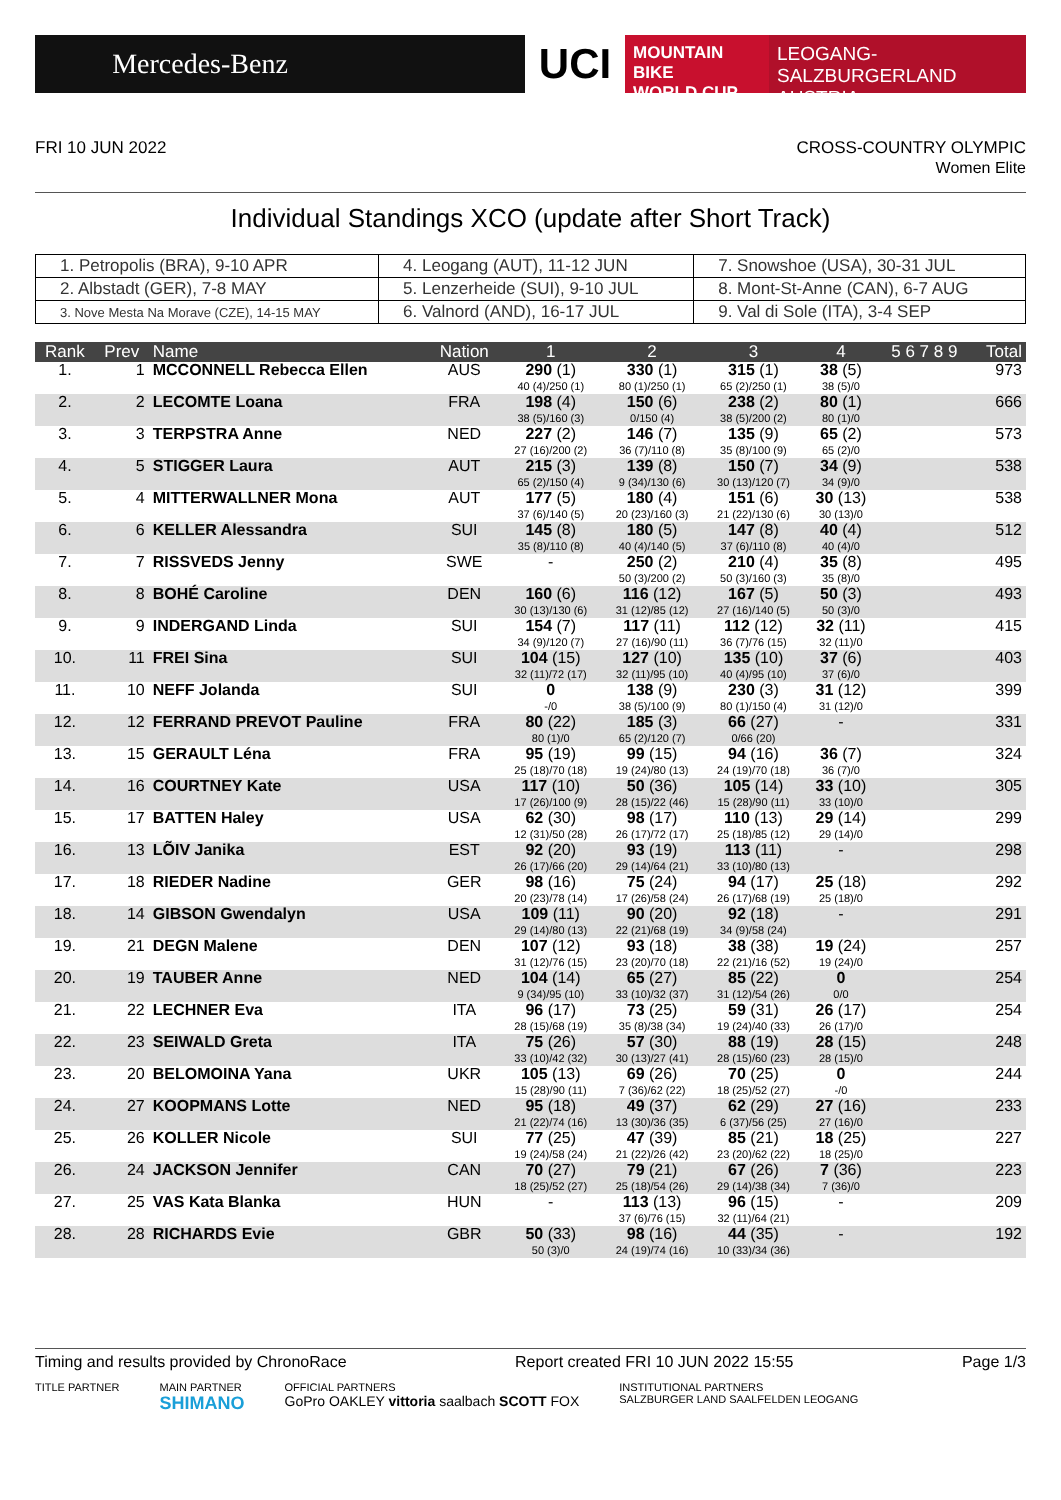Mercedes-Benz
UCI
MOUNTAIN BIKE
WORLD CUP
LEOGANG-SALZBURGERLAND
AUSTRIA
FRI 10 JUN 2022 CROSS-COUNTRY OLYMPIC
Women Elite
Individual Standings XCO (update after Short Track)
| 1. Petropolis (BRA), 9-10 APR | 4. Leogang (AUT), 11-12 JUN | 7. Snowshoe (USA), 30-31 JUL |
| 2. Albstadt (GER), 7-8 MAY | 5. Lenzerheide (SUI), 9-10 JUL | 8. Mont-St-Anne (CAN), 6-7 AUG |
| 3. Nove Mesta Na Morave (CZE), 14-15 MAY | 6. Valnord (AND), 16-17 JUL | 9. Val di Sole (ITA), 3-4 SEP |
| Rank | Prev | Name | Nation | 1 | 2 | 3 | 4 | 5 6 7 8 9 | Total |
| --- | --- | --- | --- | --- | --- | --- | --- | --- | --- |
| 1. | 1 | MCCONNELL Rebecca Ellen | AUS | 290 (1) 40 (4)/250 (1) | 330 (1) 80 (1)/250 (1) | 315 (1) 65 (2)/250 (1) | 38 (5) 38 (5)/0 | | 973 |
| 2. | 2 | LECOMTE Loana | FRA | 198 (4) 38 (5)/160 (3) | 150 (6) 0/150 (4) | 238 (2) 38 (5)/200 (2) | 80 (1) 80 (1)/0 | | 666 |
| 3. | 3 | TERPSTRA Anne | NED | 227 (2) 27 (16)/200 (2) | 146 (7) 36 (7)/110 (8) | 135 (9) 35 (8)/100 (9) | 65 (2) 65 (2)/0 | | 573 |
| 4. | 5 | STIGGER Laura | AUT | 215 (3) 65 (2)/150 (4) | 139 (8) 9 (34)/130 (6) | 150 (7) 30 (13)/120 (7) | 34 (9) 34 (9)/0 | | 538 |
| 5. | 4 | MITTERWALLNER Mona | AUT | 177 (5) 37 (6)/140 (5) | 180 (4) 20 (23)/160 (3) | 151 (6) 21 (22)/130 (6) | 30 (13) 30 (13)/0 | | 538 |
| 6. | 6 | KELLER Alessandra | SUI | 145 (8) 35 (8)/110 (8) | 180 (5) 40 (4)/140 (5) | 147 (8) 37 (6)/110 (8) | 40 (4) 40 (4)/0 | | 512 |
| 7. | 7 | RISSVEDS Jenny | SWE | - | 250 (2) 50 (3)/200 (2) | 210 (4) 50 (3)/160 (3) | 35 (8) 35 (8)/0 | | 495 |
| 8. | 8 | BOHÉ Caroline | DEN | 160 (6) 30 (13)/130 (6) | 116 (12) 31 (12)/85 (12) | 167 (5) 27 (16)/140 (5) | 50 (3) 50 (3)/0 | | 493 |
| 9. | 9 | INDERGAND Linda | SUI | 154 (7) 34 (9)/120 (7) | 117 (11) 27 (16)/90 (11) | 112 (12) 36 (7)/76 (15) | 32 (11) 32 (11)/0 | | 415 |
| 10. | 11 | FREI Sina | SUI | 104 (15) 32 (11)/72 (17) | 127 (10) 32 (11)/95 (10) | 135 (10) 40 (4)/95 (10) | 37 (6) 37 (6)/0 | | 403 |
| 11. | 10 | NEFF Jolanda | SUI | 0 -/0 | 138 (9) 38 (5)/100 (9) | 230 (3) 80 (1)/150 (4) | 31 (12) 31 (12)/0 | | 399 |
| 12. | 12 | FERRAND PREVOT Pauline | FRA | 80 (22) 80 (1)/0 | 185 (3) 65 (2)/120 (7) | 66 (27) 0/66 (20) | - | | 331 |
| 13. | 15 | GERAULT Léna | FRA | 95 (19) 25 (18)/70 (18) | 99 (15) 19 (24)/80 (13) | 94 (16) 24 (19)/70 (18) | 36 (7) 36 (7)/0 | | 324 |
| 14. | 16 | COURTNEY Kate | USA | 117 (10) 17 (26)/100 (9) | 50 (36) 28 (15)/22 (46) | 105 (14) 15 (28)/90 (11) | 33 (10) 33 (10)/0 | | 305 |
| 15. | 17 | BATTEN Haley | USA | 62 (30) 12 (31)/50 (28) | 98 (17) 26 (17)/72 (17) | 110 (13) 25 (18)/85 (12) | 29 (14) 29 (14)/0 | | 299 |
| 16. | 13 | LÕIV Janika | EST | 92 (20) 26 (17)/66 (20) | 93 (19) 29 (14)/64 (21) | 113 (11) 33 (10)/80 (13) | - | | 298 |
| 17. | 18 | RIEDER Nadine | GER | 98 (16) 20 (23)/78 (14) | 75 (24) 17 (26)/58 (24) | 94 (17) 26 (17)/68 (19) | 25 (18) 25 (18)/0 | | 292 |
| 18. | 14 | GIBSON Gwendalyn | USA | 109 (11) 29 (14)/80 (13) | 90 (20) 22 (21)/68 (19) | 92 (18) 34 (9)/58 (24) | - | | 291 |
| 19. | 21 | DEGN Malene | DEN | 107 (12) 31 (12)/76 (15) | 93 (18) 23 (20)/70 (18) | 38 (38) 22 (21)/16 (52) | 19 (24) 19 (24)/0 | | 257 |
| 20. | 19 | TAUBER Anne | NED | 104 (14) 9 (34)/95 (10) | 65 (27) 33 (10)/32 (37) | 85 (22) 31 (12)/54 (26) | 0 0/0 | | 254 |
| 21. | 22 | LECHNER Eva | ITA | 96 (17) 28 (15)/68 (19) | 73 (25) 35 (8)/38 (34) | 59 (31) 19 (24)/40 (33) | 26 (17) 26 (17)/0 | | 254 |
| 22. | 23 | SEIWALD Greta | ITA | 75 (26) 33 (10)/42 (32) | 57 (30) 30 (13)/27 (41) | 88 (19) 28 (15)/60 (23) | 28 (15) 28 (15)/0 | | 248 |
| 23. | 20 | BELOMOINA Yana | UKR | 105 (13) 15 (28)/90 (11) | 69 (26) 7 (36)/62 (22) | 70 (25) 18 (25)/52 (27) | 0 -/0 | | 244 |
| 24. | 27 | KOOPMANS Lotte | NED | 95 (18) 21 (22)/74 (16) | 49 (37) 13 (30)/36 (35) | 62 (29) 6 (37)/56 (25) | 27 (16) 27 (16)/0 | | 233 |
| 25. | 26 | KOLLER Nicole | SUI | 77 (25) 19 (24)/58 (24) | 47 (39) 21 (22)/26 (42) | 85 (21) 23 (20)/62 (22) | 18 (25) 18 (25)/0 | | 227 |
| 26. | 24 | JACKSON Jennifer | CAN | 70 (27) 18 (25)/52 (27) | 79 (21) 25 (18)/54 (26) | 67 (26) 29 (14)/38 (34) | 7 (36) 7 (36)/0 | | 223 |
| 27. | 25 | VAS Kata Blanka | HUN | - | 113 (13) 37 (6)/76 (15) | 96 (15) 32 (11)/64 (21) | - | | 209 |
| 28. | 28 | RICHARDS Evie | GBR | 50 (33) 50 (3)/0 | 98 (16) 24 (19)/74 (16) | 44 (35) 10 (33)/34 (36) | - | | 192 |
Timing and results provided by ChronoRace
Report created FRI 10 JUN 2022 15:55
Page 1/3
TITLE PARTNER MAIN PARTNER
SHIMANO
OFFICIAL PARTNERS
GoPro OAKLEY vittoria saalbach SCOTT FOX
INSTITUTIONAL PARTNERS
SALZBURGER LAND SAALFELDEN LEOGANG